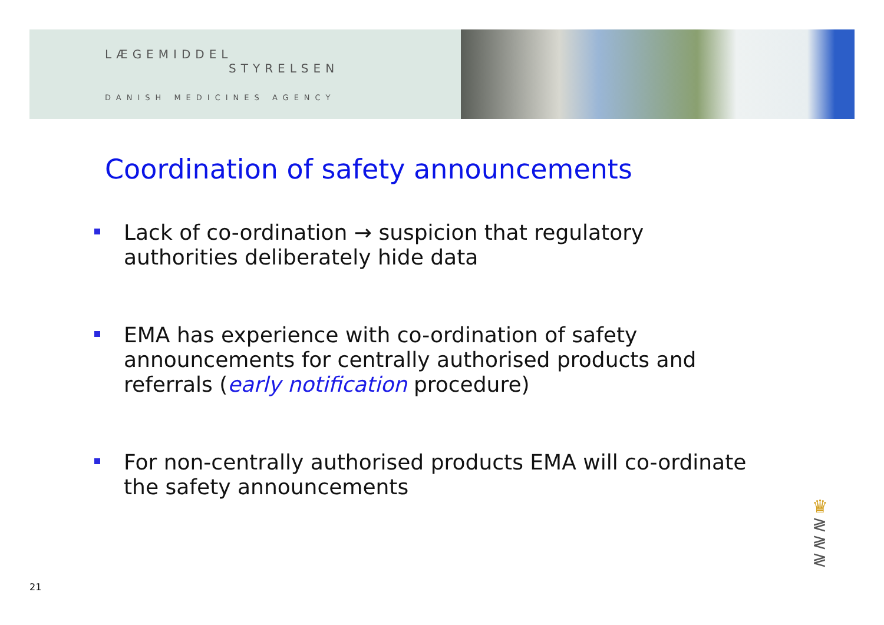LÆGEMIDDEL
STYRELSEN
DANISH MEDICINES AGENCY
Coordination of safety announcements
Lack of co-ordination → suspicion that regulatory authorities deliberately hide data
EMA has experience with co-ordination of safety announcements for centrally authorised products and referrals (early notification procedure)
For non-centrally authorised products EMA will co-ordinate the safety announcements
♛
≷
≷
≷
21